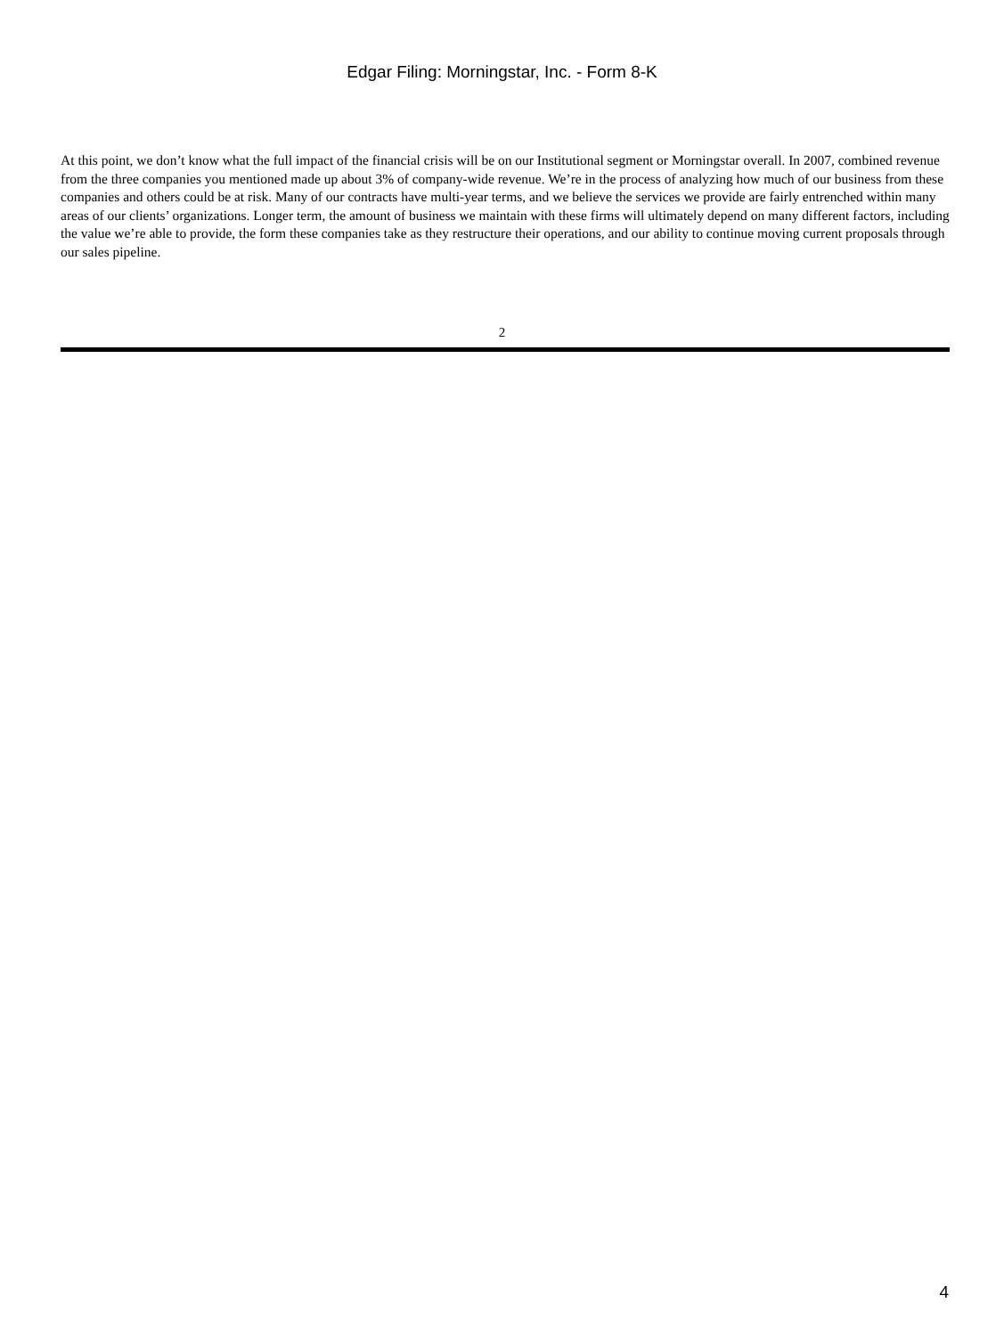Edgar Filing: Morningstar, Inc. - Form 8-K
At this point, we don’t know what the full impact of the financial crisis will be on our Institutional segment or Morningstar overall. In 2007, combined revenue from the three companies you mentioned made up about 3% of company-wide revenue. We’re in the process of analyzing how much of our business from these companies and others could be at risk. Many of our contracts have multi-year terms, and we believe the services we provide are fairly entrenched within many areas of our clients’ organizations. Longer term, the amount of business we maintain with these firms will ultimately depend on many different factors, including the value we’re able to provide, the form these companies take as they restructure their operations, and our ability to continue moving current proposals through our sales pipeline.
2
4